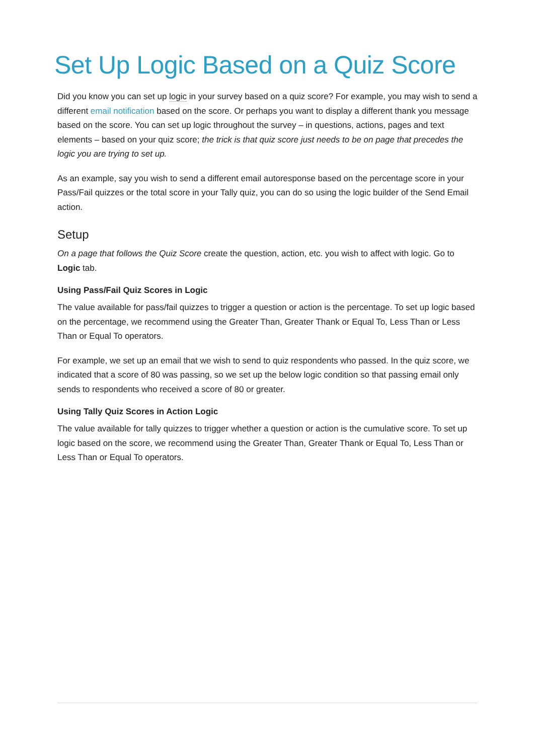Set Up Logic Based on a Quiz Score
Did you know you can set up logic in your survey based on a quiz score? For example, you may wish to send a different email notification based on the score. Or perhaps you want to display a different thank you message based on the score. You can set up logic throughout the survey – in questions, actions, pages and text elements – based on your quiz score; the trick is that quiz score just needs to be on page that precedes the logic you are trying to set up.
As an example, say you wish to send a different email autoresponse based on the percentage score in your Pass/Fail quizzes or the total score in your Tally quiz, you can do so using the logic builder of the Send Email action.
Setup
On a page that follows the Quiz Score create the question, action, etc. you wish to affect with logic. Go to Logic tab.
Using Pass/Fail Quiz Scores in Logic
The value available for pass/fail quizzes to trigger a question or action is the percentage. To set up logic based on the percentage, we recommend using the Greater Than, Greater Thank or Equal To, Less Than or Less Than or Equal To operators.
For example, we set up an email that we wish to send to quiz respondents who passed. In the quiz score, we indicated that a score of 80 was passing, so we set up the below logic condition so that passing email only sends to respondents who received a score of 80 or greater.
Using Tally Quiz Scores in Action Logic
The value available for tally quizzes to trigger whether a question or action is the cumulative score. To set up logic based on the score, we recommend using the Greater Than, Greater Thank or Equal To, Less Than or Less Than or Equal To operators.